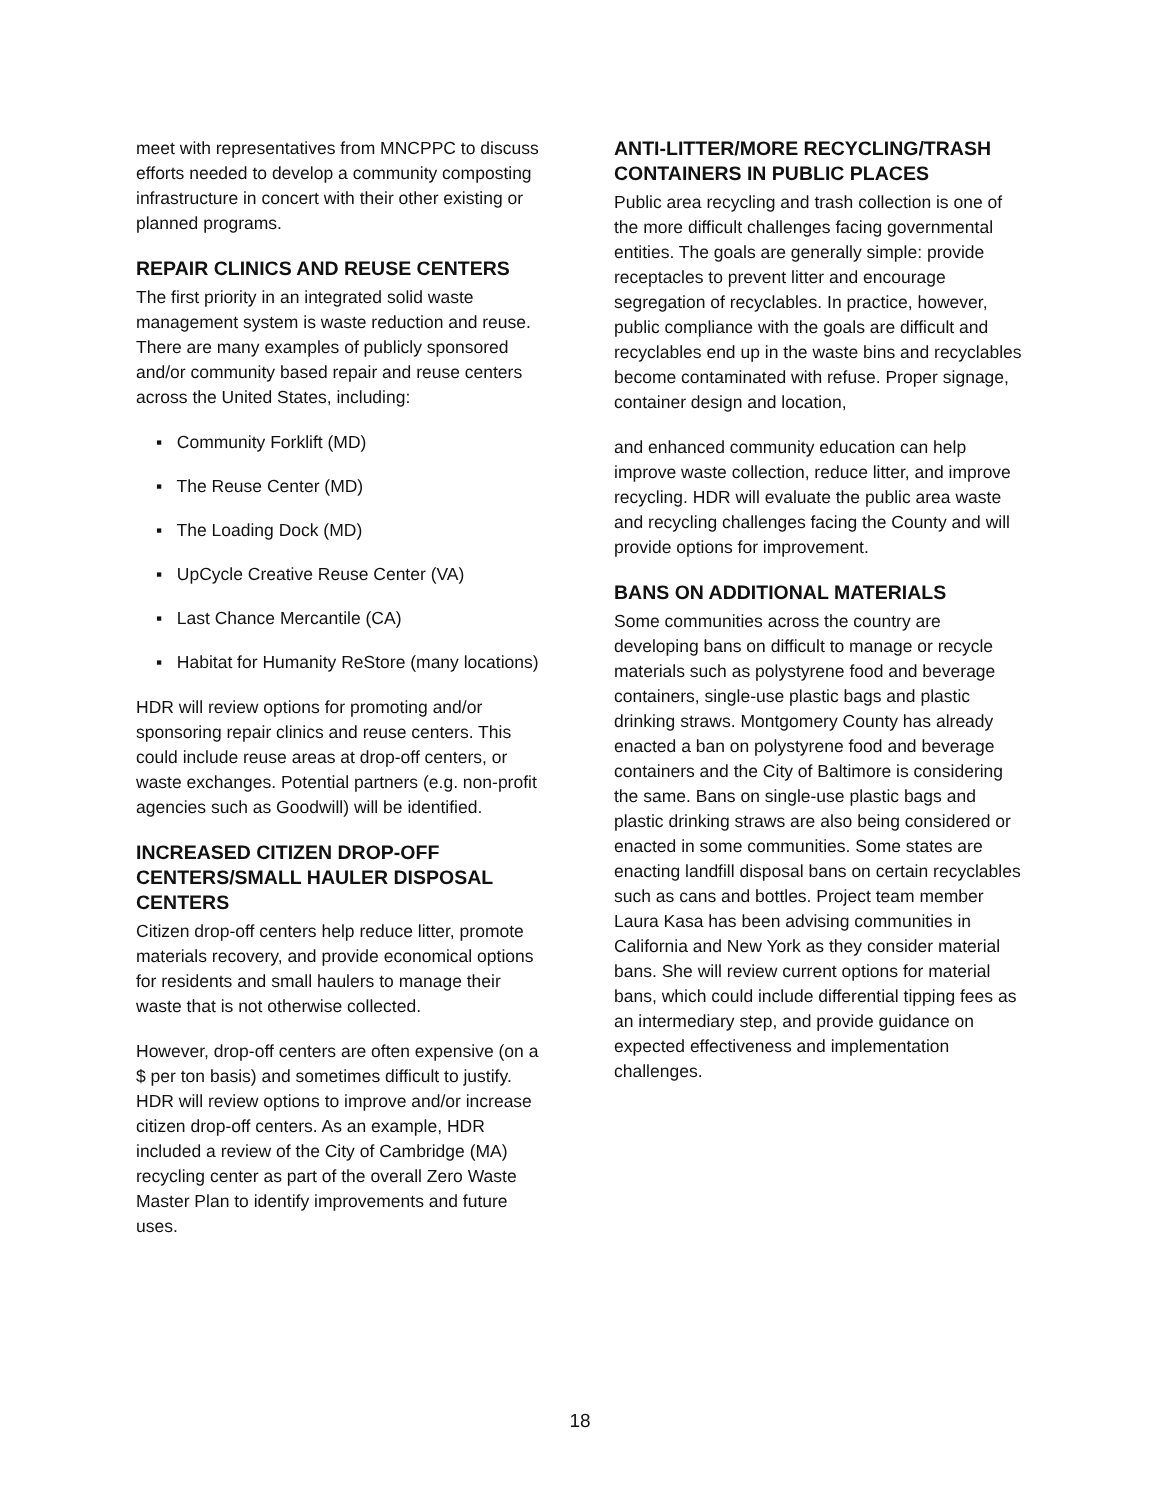meet with representatives from MNCPPC to discuss efforts needed to develop a community composting infrastructure in concert with their other existing or planned programs.
REPAIR CLINICS AND REUSE CENTERS
The first priority in an integrated solid waste management system is waste reduction and reuse. There are many examples of publicly sponsored and/or community based repair and reuse centers across the United States, including:
▪ Community Forklift (MD)
▪ The Reuse Center (MD)
▪ The Loading Dock (MD)
▪ UpCycle Creative Reuse Center (VA)
▪ Last Chance Mercantile (CA)
▪ Habitat for Humanity ReStore (many locations)
HDR will review options for promoting and/or sponsoring repair clinics and reuse centers. This could include reuse areas at drop-off centers, or waste exchanges. Potential partners (e.g. non-profit agencies such as Goodwill) will be identified.
INCREASED CITIZEN DROP-OFF CENTERS/SMALL HAULER DISPOSAL CENTERS
Citizen drop-off centers help reduce litter, promote materials recovery, and provide economical options for residents and small haulers to manage their waste that is not otherwise collected.
However, drop-off centers are often expensive (on a $ per ton basis) and sometimes difficult to justify. HDR will review options to improve and/or increase citizen drop-off centers. As an example, HDR included a review of the City of Cambridge (MA) recycling center as part of the overall Zero Waste Master Plan to identify improvements and future uses.
ANTI-LITTER/MORE RECYCLING/TRASH CONTAINERS IN PUBLIC PLACES
Public area recycling and trash collection is one of the more difficult challenges facing governmental entities. The goals are generally simple: provide receptacles to prevent litter and encourage segregation of recyclables. In practice, however, public compliance with the goals are difficult and recyclables end up in the waste bins and recyclables become contaminated with refuse. Proper signage, container design and location,
and enhanced community education can help improve waste collection, reduce litter, and improve recycling. HDR will evaluate the public area waste and recycling challenges facing the County and will provide options for improvement.
BANS ON ADDITIONAL MATERIALS
Some communities across the country are developing bans on difficult to manage or recycle materials such as polystyrene food and beverage containers, single-use plastic bags and plastic drinking straws. Montgomery County has already enacted a ban on polystyrene food and beverage containers and the City of Baltimore is considering the same. Bans on single-use plastic bags and plastic drinking straws are also being considered or enacted in some communities. Some states are enacting landfill disposal bans on certain recyclables such as cans and bottles. Project team member Laura Kasa has been advising communities in California and New York as they consider material bans. She will review current options for material bans, which could include differential tipping fees as an intermediary step, and provide guidance on expected effectiveness and implementation challenges.
18